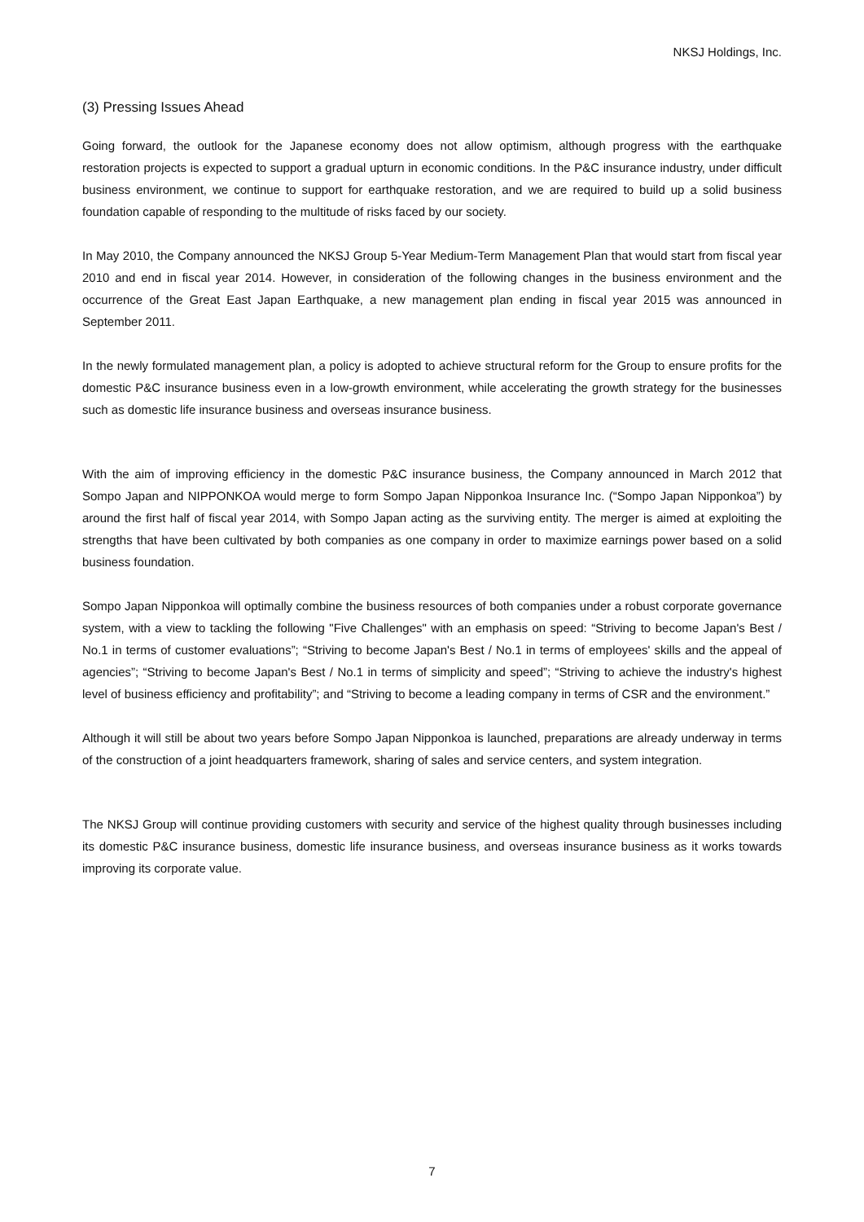NKSJ Holdings, Inc.
(3) Pressing Issues Ahead
Going forward, the outlook for the Japanese economy does not allow optimism, although progress with the earthquake restoration projects is expected to support a gradual upturn in economic conditions. In the P&C insurance industry, under difficult business environment, we continue to support for earthquake restoration, and we are required to build up a solid business foundation capable of responding to the multitude of risks faced by our society.
In May 2010, the Company announced the NKSJ Group 5-Year Medium-Term Management Plan that would start from fiscal year 2010 and end in fiscal year 2014. However, in consideration of the following changes in the business environment and the occurrence of the Great East Japan Earthquake, a new management plan ending in fiscal year 2015 was announced in September 2011.
In the newly formulated management plan, a policy is adopted to achieve structural reform for the Group to ensure profits for the domestic P&C insurance business even in a low-growth environment, while accelerating the growth strategy for the businesses such as domestic life insurance business and overseas insurance business.
With the aim of improving efficiency in the domestic P&C insurance business, the Company announced in March 2012 that Sompo Japan and NIPPONKOA would merge to form Sompo Japan Nipponkoa Insurance Inc. (“Sompo Japan Nipponkoa”) by around the first half of fiscal year 2014, with Sompo Japan acting as the surviving entity. The merger is aimed at exploiting the strengths that have been cultivated by both companies as one company in order to maximize earnings power based on a solid business foundation.
Sompo Japan Nipponkoa will optimally combine the business resources of both companies under a robust corporate governance system, with a view to tackling the following "Five Challenges" with an emphasis on speed: “Striving to become Japan's Best / No.1 in terms of customer evaluations”; “Striving to become Japan's Best / No.1 in terms of employees' skills and the appeal of agencies”; “Striving to become Japan's Best / No.1 in terms of simplicity and speed”; “Striving to achieve the industry's highest level of business efficiency and profitability”; and “Striving to become a leading company in terms of CSR and the environment.”
Although it will still be about two years before Sompo Japan Nipponkoa is launched, preparations are already underway in terms of the construction of a joint headquarters framework, sharing of sales and service centers, and system integration.
The NKSJ Group will continue providing customers with security and service of the highest quality through businesses including its domestic P&C insurance business, domestic life insurance business, and overseas insurance business as it works towards improving its corporate value.
7